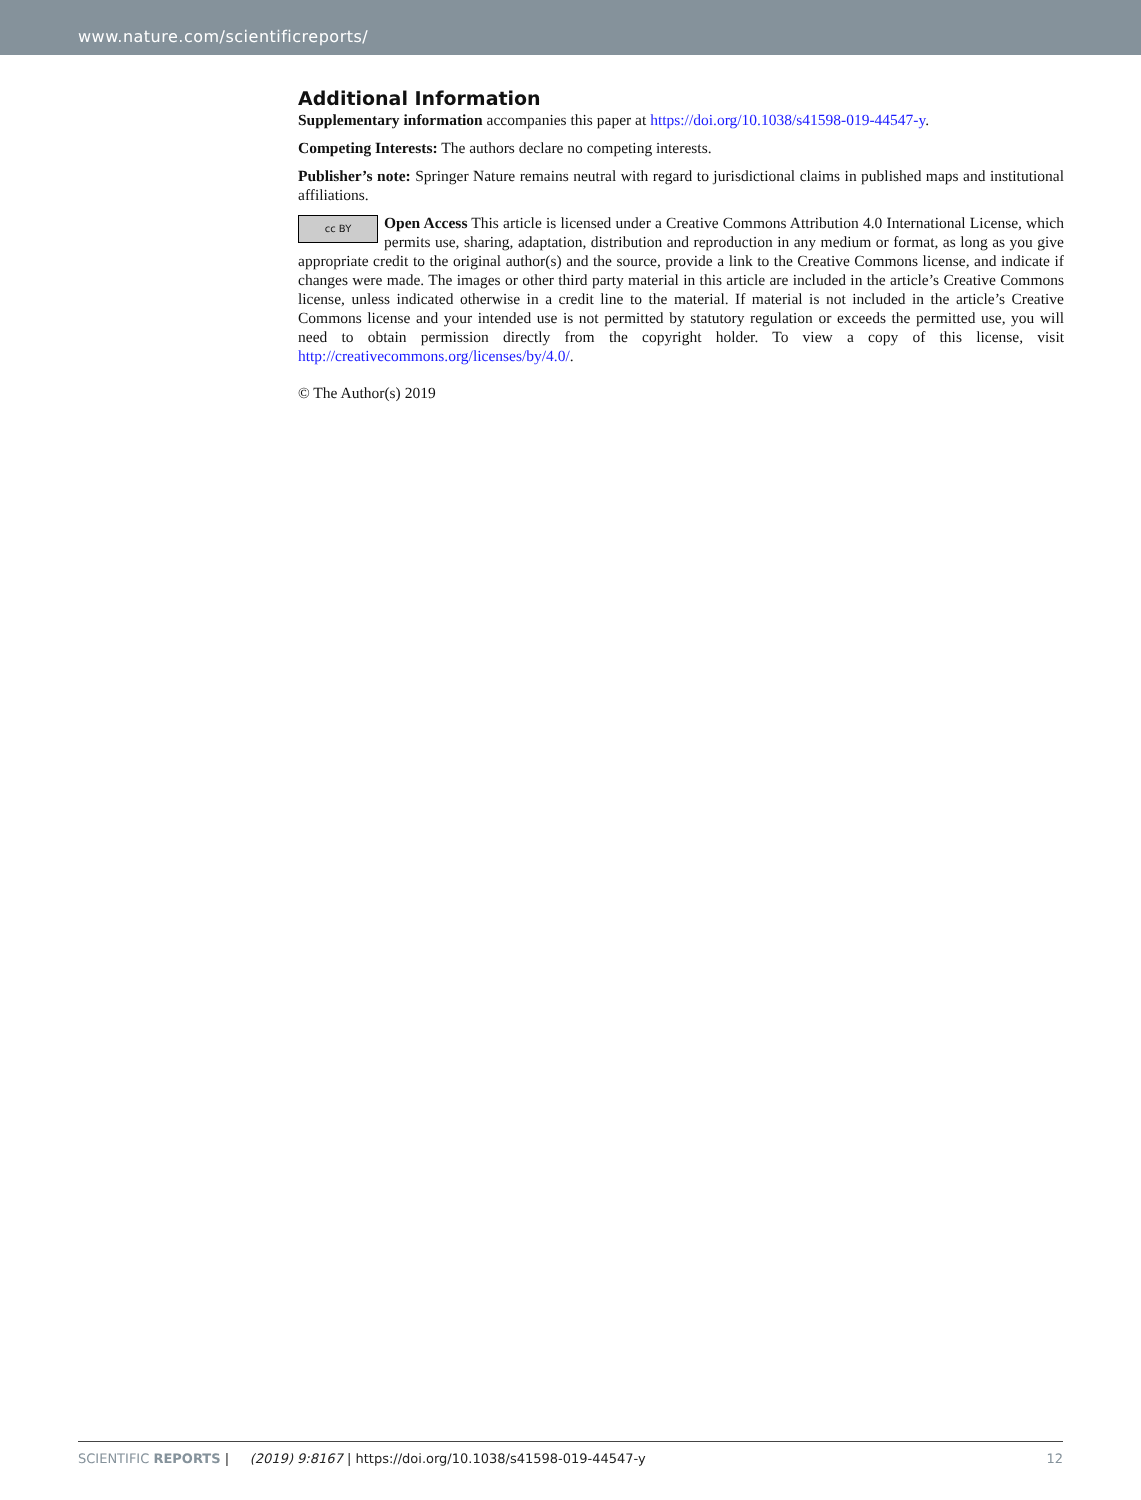www.nature.com/scientificreports/
Additional Information
Supplementary information accompanies this paper at https://doi.org/10.1038/s41598-019-44547-y.
Competing Interests: The authors declare no competing interests.
Publisher’s note: Springer Nature remains neutral with regard to jurisdictional claims in published maps and institutional affiliations.
cc BY Open Access This article is licensed under a Creative Commons Attribution 4.0 International License, which permits use, sharing, adaptation, distribution and reproduction in any medium or format, as long as you give appropriate credit to the original author(s) and the source, provide a link to the Creative Commons license, and indicate if changes were made. The images or other third party material in this article are included in the article’s Creative Commons license, unless indicated otherwise in a credit line to the material. If material is not included in the article’s Creative Commons license and your intended use is not permitted by statutory regulation or exceeds the permitted use, you will need to obtain permission directly from the copyright holder. To view a copy of this license, visit http://creativecommons.org/licenses/by/4.0/.
© The Author(s) 2019
SCIENTIFIC REPORTS | (2019) 9:8167 | https://doi.org/10.1038/s41598-019-44547-y 12